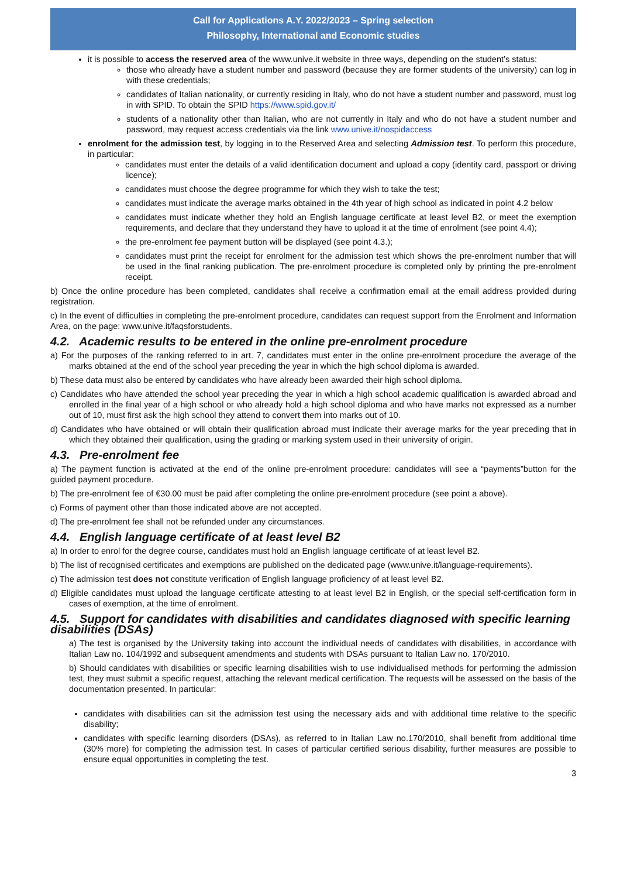Call for Applications A.Y. 2022/2023 – Spring selection
Philosophy, International and Economic studies
it is possible to access the reserved area of the www.unive.it website in three ways, depending on the student’s status:
those who already have a student number and password (because they are former students of the university) can log in with these credentials;
candidates of Italian nationality, or currently residing in Italy, who do not have a student number and password, must log in with SPID. To obtain the SPID https://www.spid.gov.it/
students of a nationality other than Italian, who are not currently in Italy and who do not have a student number and password, may request access credentials via the link www.unive.it/nospidaccess
enrolment for the admission test, by logging in to the Reserved Area and selecting Admission test. To perform this procedure, in particular:
candidates must enter the details of a valid identification document and upload a copy (identity card, passport or driving licence);
candidates must choose the degree programme for which they wish to take the test;
candidates must indicate the average marks obtained in the 4th year of high school as indicated in point 4.2 below
candidates must indicate whether they hold an English language certificate at least level B2, or meet the exemption requirements, and declare that they understand they have to upload it at the time of enrolment (see point 4.4);
the pre-enrolment fee payment button will be displayed (see point 4.3.);
candidates must print the receipt for enrolment for the admission test which shows the pre-enrolment number that will be used in the final ranking publication. The pre-enrolment procedure is completed only by printing the pre-enrolment receipt.
b) Once the online procedure has been completed, candidates shall receive a confirmation email at the email address provided during registration.
c) In the event of difficulties in completing the pre-enrolment procedure, candidates can request support from the Enrolment and Information Area, on the page: www.unive.it/faqsforstudents.
4.2. Academic results to be entered in the online pre-enrolment procedure
a) For the purposes of the ranking referred to in art. 7, candidates must enter in the online pre-enrolment procedure the average of the marks obtained at the end of the school year preceding the year in which the high school diploma is awarded.
b) These data must also be entered by candidates who have already been awarded their high school diploma.
c) Candidates who have attended the school year preceding the year in which a high school academic qualification is awarded abroad and enrolled in the final year of a high school or who already hold a high school diploma and who have marks not expressed as a number out of 10, must first ask the high school they attend to convert them into marks out of 10.
d) Candidates who have obtained or will obtain their qualification abroad must indicate their average marks for the year preceding that in which they obtained their qualification, using the grading or marking system used in their university of origin.
4.3. Pre-enrolment fee
a) The payment function is activated at the end of the online pre-enrolment procedure: candidates will see a “payments”button for the guided payment procedure.
b) The pre-enrolment fee of €30.00 must be paid after completing the online pre-enrolment procedure (see point a above).
c) Forms of payment other than those indicated above are not accepted.
d) The pre-enrolment fee shall not be refunded under any circumstances.
4.4. English language certificate of at least level B2
a) In order to enrol for the degree course, candidates must hold an English language certificate of at least level B2.
b) The list of recognised certificates and exemptions are published on the dedicated page (www.unive.it/language-requirements).
c) The admission test does not constitute verification of English language proficiency of at least level B2.
d) Eligible candidates must upload the language certificate attesting to at least level B2 in English, or the special self-certification form in cases of exemption, at the time of enrolment.
4.5. Support for candidates with disabilities and candidates diagnosed with specific learning disabilities (DSAs)
a) The test is organised by the University taking into account the individual needs of candidates with disabilities, in accordance with Italian Law no. 104/1992 and subsequent amendments and students with DSAs pursuant to Italian Law no. 170/2010.
b) Should candidates with disabilities or specific learning disabilities wish to use individualised methods for performing the admission test, they must submit a specific request, attaching the relevant medical certification. The requests will be assessed on the basis of the documentation presented. In particular:
candidates with disabilities can sit the admission test using the necessary aids and with additional time relative to the specific disability;
candidates with specific learning disorders (DSAs), as referred to in Italian Law no.170/2010, shall benefit from additional time (30% more) for completing the admission test. In cases of particular certified serious disability, further measures are possible to ensure equal opportunities in completing the test.
3